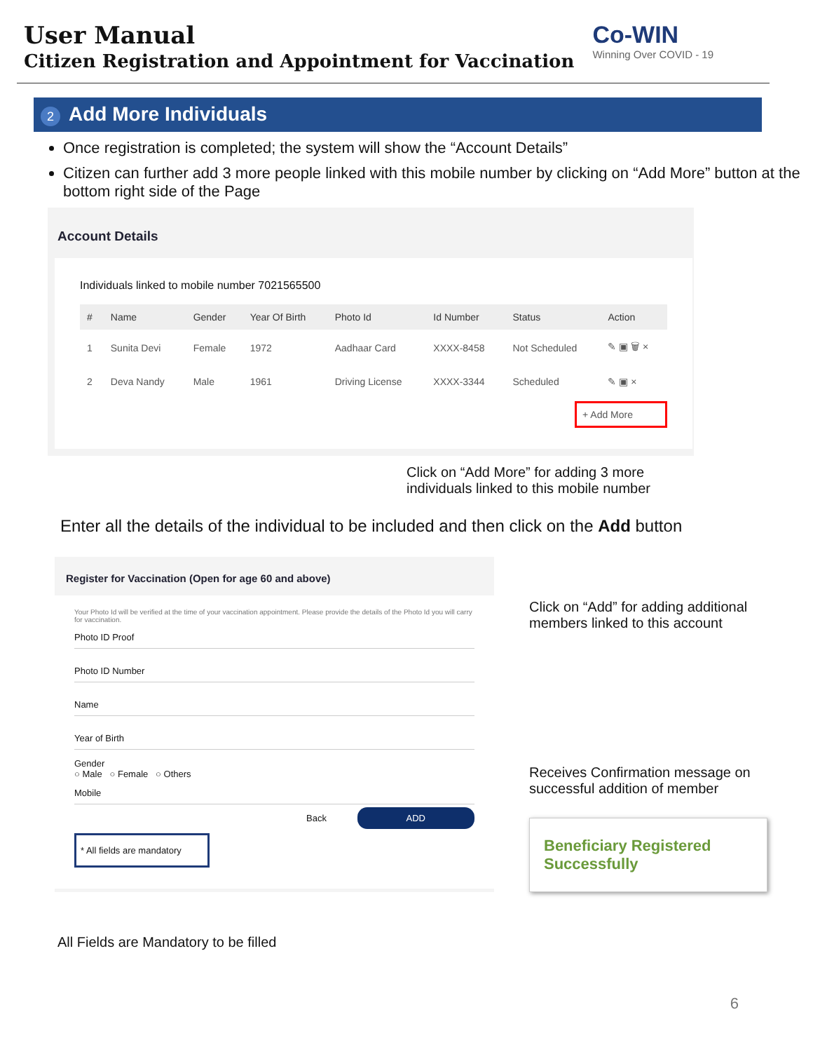User Manual
Citizen Registration and Appointment for Vaccination
Co-WIN
Winning Over COVID - 19
2 Add More Individuals
Once registration is completed; the system will show the “Account Details”
Citizen can further add 3 more people linked with this mobile number by clicking on “Add More” button at the bottom right side of the Page
Account Details
Individuals linked to mobile number 7021565500
| # | Name | Gender | Year Of Birth | Photo Id | Id Number | Status | Action |
| --- | --- | --- | --- | --- | --- | --- | --- |
| 1 | Sunita Devi | Female | 1972 | Aadhaar Card | XXXX-8458 | Not Scheduled | ✎ ▣ 🗑 × |
| 2 | Deva Nandy | Male | 1961 | Driving License | XXXX-3344 | Scheduled | ✎ ▣ × |
+ Add More
Click on “Add More” for adding 3 more
individuals linked to this mobile number
Enter all the details of the individual to be included and then click on the Add button
Register for Vaccination (Open for age 60 and above)
Your Photo Id will be verified at the time of your vaccination appointment. Please provide the details of the Photo Id you will carry for vaccination.
Photo ID Proof
Photo ID Number
Name
Year of Birth
Gender
○ Male ○ Female ○ Others
Mobile
Back ADD
* All fields are mandatory
Click on “Add” for adding additional members linked to this account
Receives Confirmation message on successful addition of member
Beneficiary Registered Successfully
All Fields are Mandatory to be filled
6